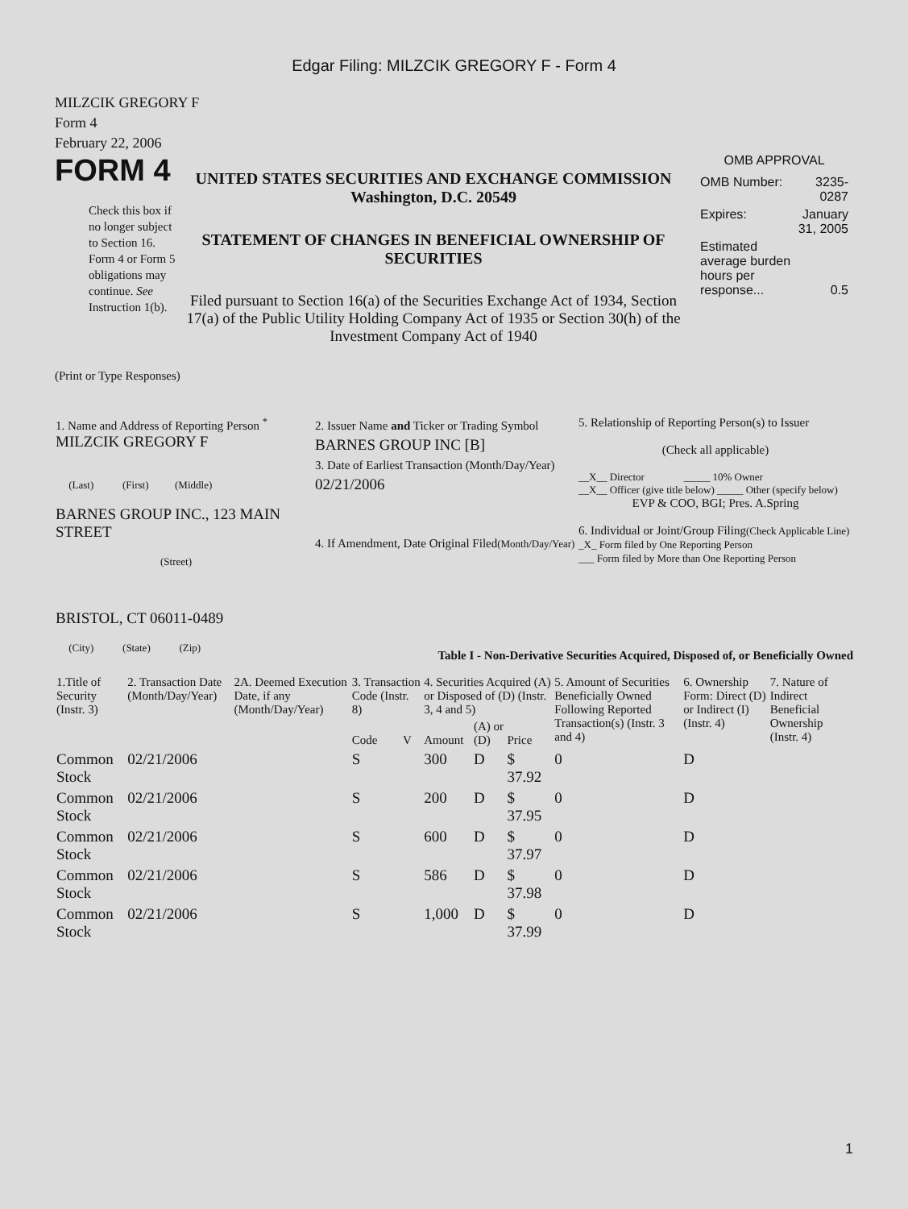Edgar Filing: MILZCIK GREGORY F - Form 4
MILZCIK GREGORY F
Form 4
February 22, 2006
FORM 4
Check this box if no longer subject to Section 16. Form 4 or Form 5 obligations may continue. See Instruction 1(b).
UNITED STATES SECURITIES AND EXCHANGE COMMISSION
Washington, D.C. 20549
STATEMENT OF CHANGES IN BENEFICIAL OWNERSHIP OF SECURITIES
Filed pursuant to Section 16(a) of the Securities Exchange Act of 1934, Section 17(a) of the Public Utility Holding Company Act of 1935 or Section 30(h) of the Investment Company Act of 1940
OMB APPROVAL
| OMB Number: | 3235-0287 |
| Expires: | January 31, 2005 |
| Estimated average burden hours per response... | 0.5 |
(Print or Type Responses)
| 1. Name and Address of Reporting Person <sup>*</sup> MILZCIK GREGORY F (Last) (First) (Middle) BARNES GROUP INC., 123 MAIN STREET (Street) BRISTOL, CT 06011-0489 (City) (State) (Zip) | 2. Issuer Name and Ticker or Trading Symbol BARNES GROUP INC [B] 3. Date of Earliest Transaction (Month/Day/Year) 02/21/2006 4. If Amendment, Date Original Filed (Month/Day/Year) | 5. Relationship of Reporting Person(s) to Issuer (Check all applicable) __X__ Director _____ 10% Owner __X__ Officer (give title below) _____ Other (specify below) EVP & COO, BGI; Pres. A.Spring 6. Individual or Joint/Group Filing (Check Applicable Line) _X_ Form filed by One Reporting Person ___ Form filed by More than One Reporting Person |
Table I - Non-Derivative Securities Acquired, Disposed of, or Beneficially Owned
| 1.Title of Security (Instr. 3) | 2. Transaction Date (Month/Day/Year) | 2A. Deemed Execution Date, if any (Month/Day/Year) | 3. Transaction Code (Instr. 8) | | 4. Securities Acquired (A) or Disposed of (D) (Instr. 3, 4 and 5) | | | 5. Amount of Securities Beneficially Owned Following Reported Transaction(s) (Instr. 3 and 4) | 6. Ownership Form: Direct (D) or Indirect (I) (Instr. 4) | 7. Nature of Indirect Beneficial Ownership (Instr. 4) |
| --- | --- | --- | --- | --- | --- | --- | --- | --- | --- | --- |
| | | | Code | V | Amount | (A) or (D) | Price | | | |
| Common Stock | 02/21/2006 | | S | | 300 | D | $ 37.92 | 0 | D | |
| Common Stock | 02/21/2006 | | S | | 200 | D | $ 37.95 | 0 | D | |
| Common Stock | 02/21/2006 | | S | | 600 | D | $ 37.97 | 0 | D | |
| Common Stock | 02/21/2006 | | S | | 586 | D | $ 37.98 | 0 | D | |
| Common Stock | 02/21/2006 | | S | | 1,000 | D | $ 37.99 | 0 | D | |
1